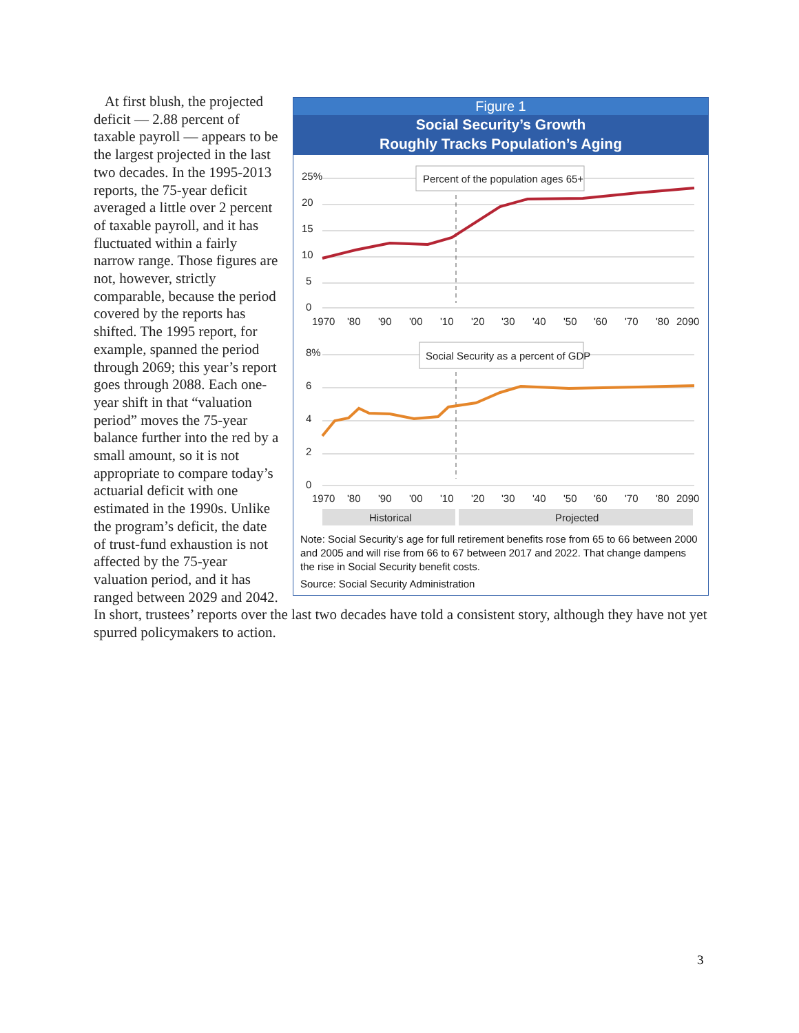Figure 1
Social Security’s Growth
Roughly Tracks Population’s Aging
Percent of the population ages 65+
Social Security as a percent of GDP
25%
20
15
10
5
0
8%
6
4
2
0
1970
'80
'90
'00
'10
'20
'30
'40
'50
'60
'70
'80
2090
1970
'80
'90
'00
'10
'20
'30
'40
'50
'60
'70
'80
2090
Historical
Projected
Note: Social Security’s age for full retirement benefits rose from 65 to 66 between 2000 and 2005 and will rise from 66 to 67 between 2017 and 2022. That change dampens the rise in Social Security benefit costs.
Source: Social Security Administration
At first blush, the projected deficit — 2.88 percent of taxable payroll — appears to be the largest projected in the last two decades. In the 1995-2013 reports, the 75-year deficit averaged a little over 2 percent of taxable payroll, and it has fluctuated within a fairly narrow range. Those figures are not, however, strictly comparable, because the period covered by the reports has shifted. The 1995 report, for example, spanned the period through 2069; this year’s report goes through 2088. Each one-year shift in that “valuation period” moves the 75-year balance further into the red by a small amount, so it is not appropriate to compare today’s actuarial deficit with one estimated in the 1990s. Unlike the program’s deficit, the date of trust-fund exhaustion is not affected by the 75-year valuation period, and it has ranged between 2029 and 2042. In short, trustees’ reports over the last two decades have told a consistent story, although they have not yet spurred policymakers to action.
3